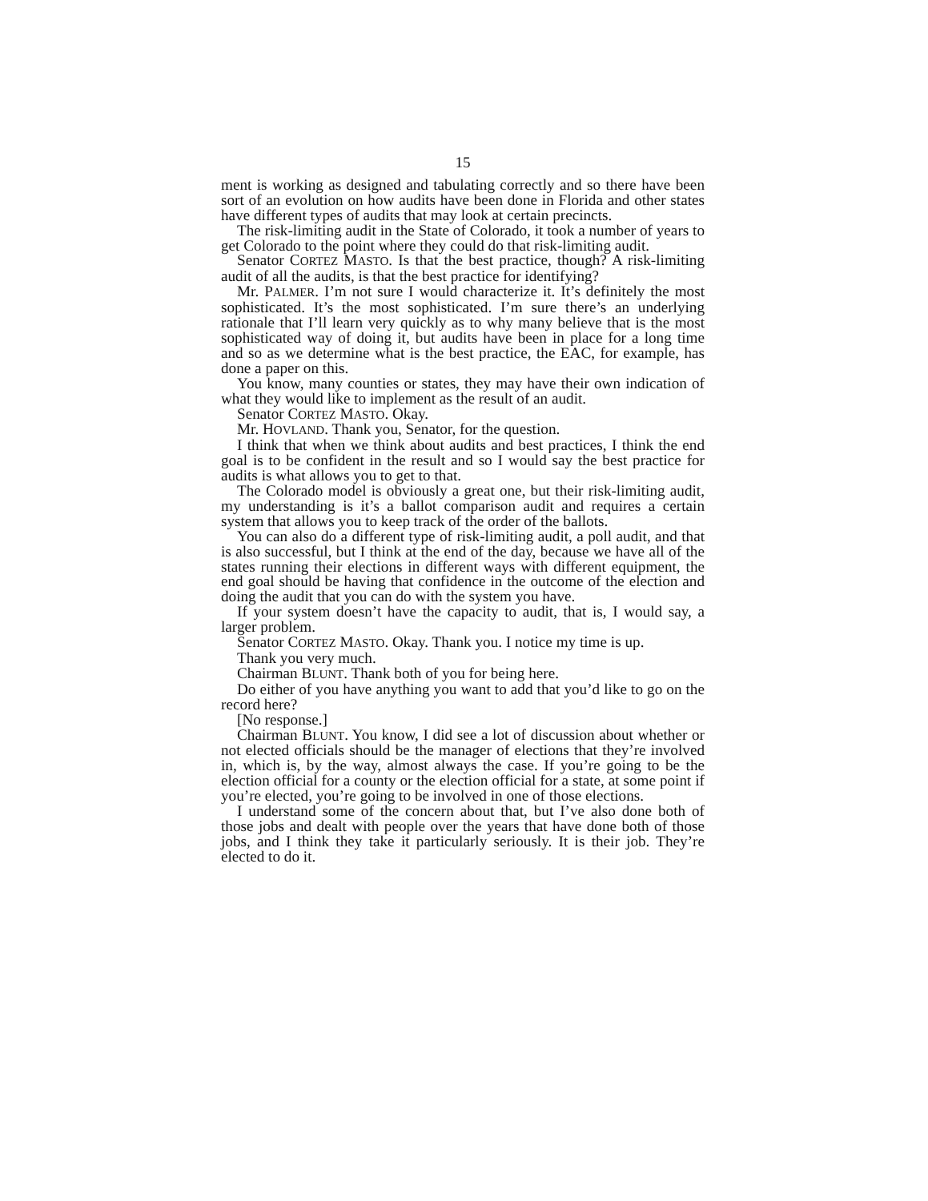15
ment is working as designed and tabulating correctly and so there have been sort of an evolution on how audits have been done in Florida and other states have different types of audits that may look at certain precincts.
The risk-limiting audit in the State of Colorado, it took a number of years to get Colorado to the point where they could do that risk-limiting audit.
Senator CORTEZ MASTO. Is that the best practice, though? A risk-limiting audit of all the audits, is that the best practice for identifying?
Mr. PALMER. I’m not sure I would characterize it. It’s definitely the most sophisticated. It’s the most sophisticated. I’m sure there’s an underlying rationale that I’ll learn very quickly as to why many believe that is the most sophisticated way of doing it, but audits have been in place for a long time and so as we determine what is the best practice, the EAC, for example, has done a paper on this.
You know, many counties or states, they may have their own indication of what they would like to implement as the result of an audit.
Senator CORTEZ MASTO. Okay.
Mr. HOVLAND. Thank you, Senator, for the question.
I think that when we think about audits and best practices, I think the end goal is to be confident in the result and so I would say the best practice for audits is what allows you to get to that.
The Colorado model is obviously a great one, but their risk-limiting audit, my understanding is it’s a ballot comparison audit and requires a certain system that allows you to keep track of the order of the ballots.
You can also do a different type of risk-limiting audit, a poll audit, and that is also successful, but I think at the end of the day, because we have all of the states running their elections in different ways with different equipment, the end goal should be having that confidence in the outcome of the election and doing the audit that you can do with the system you have.
If your system doesn’t have the capacity to audit, that is, I would say, a larger problem.
Senator CORTEZ MASTO. Okay. Thank you. I notice my time is up.
Thank you very much.
Chairman BLUNT. Thank both of you for being here.
Do either of you have anything you want to add that you’d like to go on the record here?
[No response.]
Chairman BLUNT. You know, I did see a lot of discussion about whether or not elected officials should be the manager of elections that they’re involved in, which is, by the way, almost always the case. If you’re going to be the election official for a county or the election official for a state, at some point if you’re elected, you’re going to be involved in one of those elections.
I understand some of the concern about that, but I’ve also done both of those jobs and dealt with people over the years that have done both of those jobs, and I think they take it particularly seriously. It is their job. They’re elected to do it.